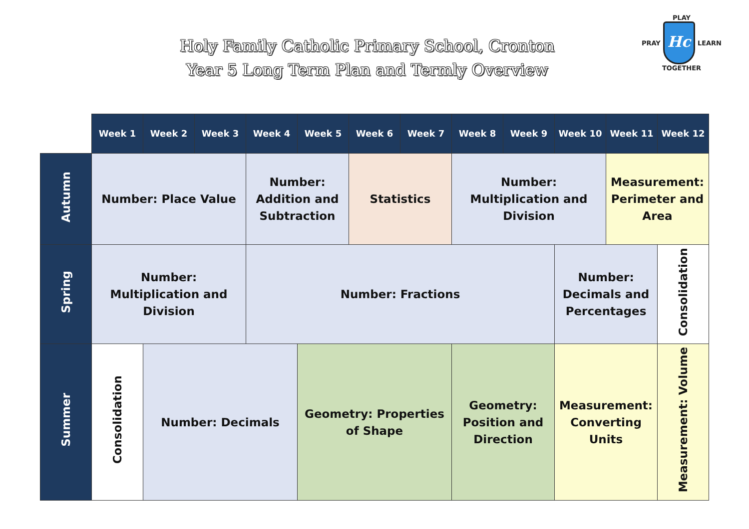Holy Family Catholic Primary School, Cronton
Year 5 Long Term Plan and Termly Overview
PLAY
PRAY
Hc
LEARN
TOGETHER
| | Week 1 | Week 2 | Week 3 | Week 4 | Week 5 | Week 6 | Week 7 | Week 8 | Week 9 | Week 10 | Week 11 | Week 12 |
| Autumn | Number: Place Value | | | Number: Addition and Subtraction | | Statistics | | Number: Multiplication and Division | | | Measurement: Perimeter and Area | |
| Spring | Number: Multiplication and Division | | | Number: Fractions | | | | | | Number: Decimals and Percentages | | Consolidation |
| Summer | Consolidation | Number: Decimals | | | Geometry: Properties of Shape | | | Geometry: Position and Direction | | Measurement: Converting Units | | Measurement: Volume |